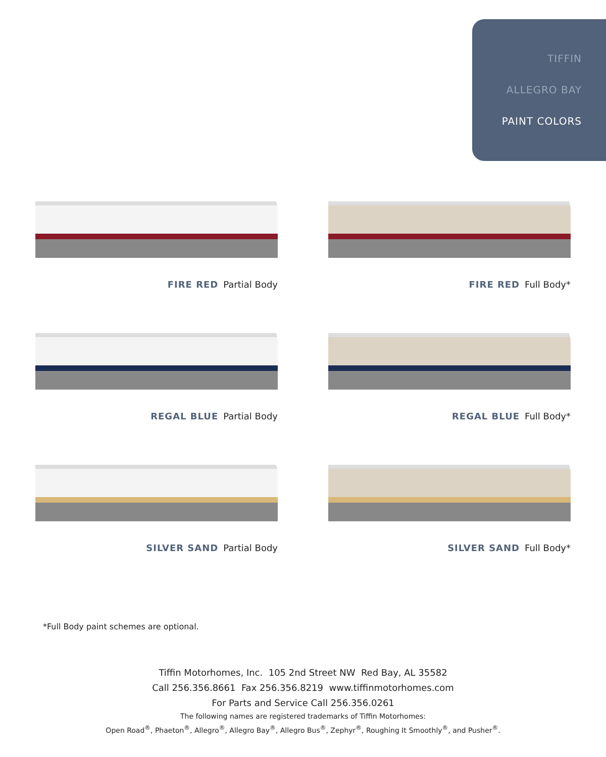TIFFIN
ALLEGRO BAY
PAINT COLORS
FIRE RED Partial Body
FIRE RED Full Body*
REGAL BLUE Partial Body
REGAL BLUE Full Body*
SILVER SAND Partial Body
SILVER SAND Full Body*
*Full Body paint schemes are optional.
Tiffin Motorhomes, Inc. 105 2nd Street NW Red Bay, AL 35582
Call 256.356.8661 Fax 256.356.8219 www.tiffinmotorhomes.com
For Parts and Service Call 256.356.0261
The following names are registered trademarks of Tiffin Motorhomes:
Open Road<sup>®</sup>, Phaeton<sup>®</sup>, Allegro<sup>®</sup>, Allegro Bay<sup>®</sup>, Allegro Bus<sup>®</sup>, Zephyr<sup>®</sup>, Roughing It Smoothly<sup>®</sup>, and Pusher<sup>®</sup>.